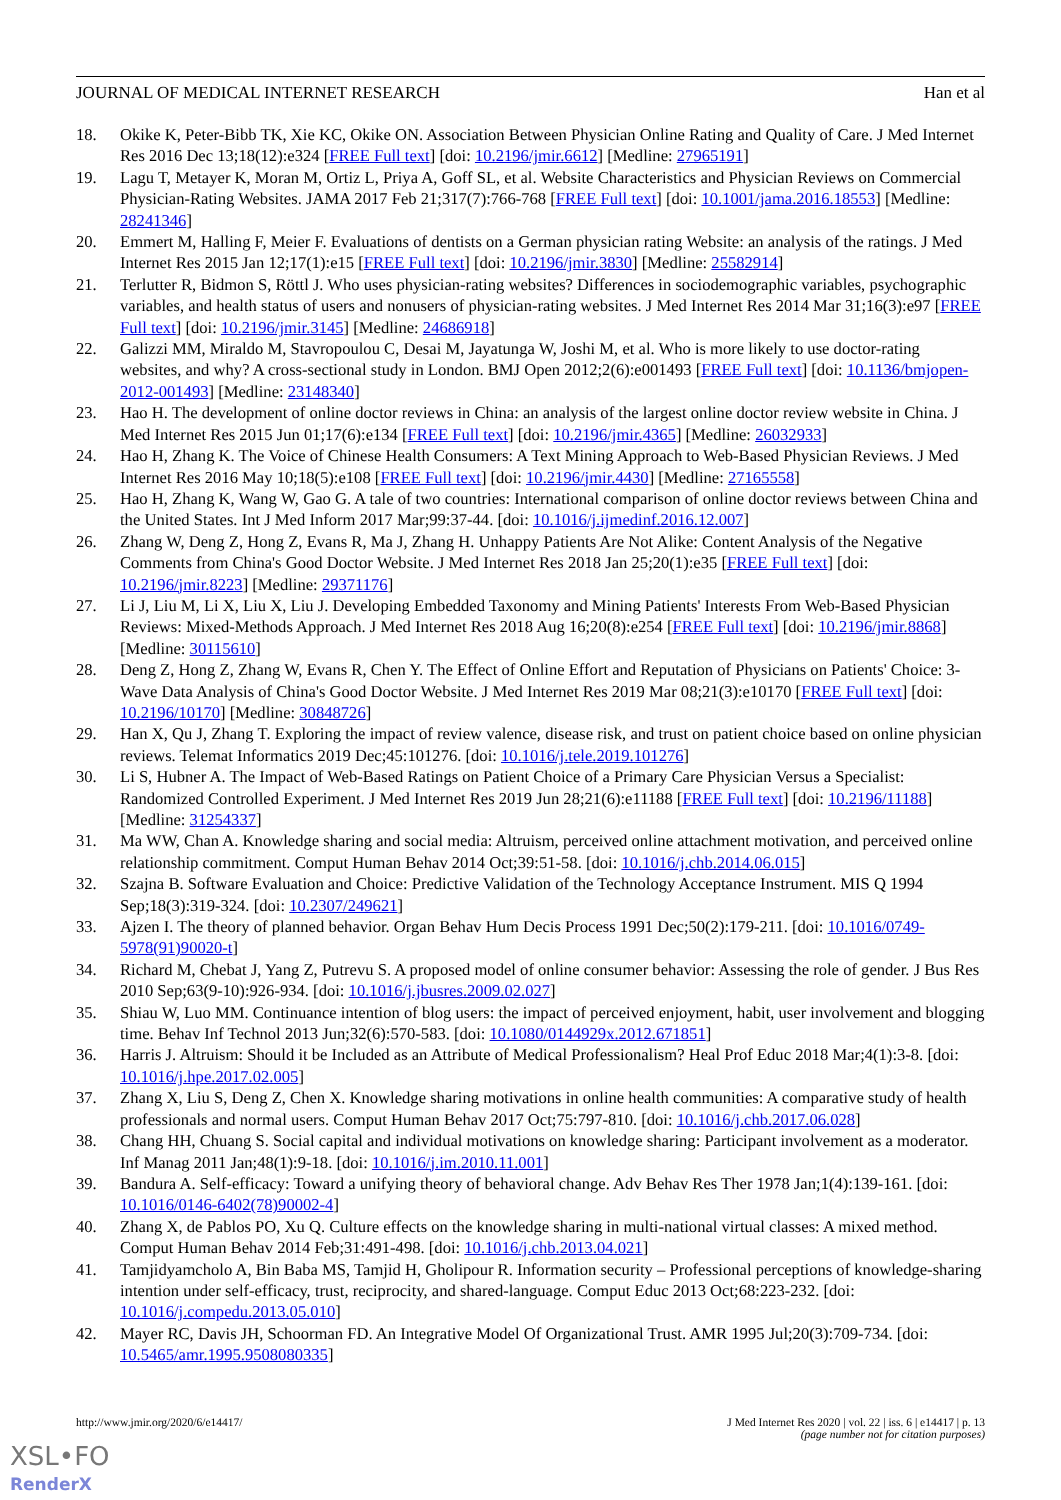JOURNAL OF MEDICAL INTERNET RESEARCH Han et al
18. Okike K, Peter-Bibb TK, Xie KC, Okike ON. Association Between Physician Online Rating and Quality of Care. J Med Internet Res 2016 Dec 13;18(12):e324 [FREE Full text] [doi: 10.2196/jmir.6612] [Medline: 27965191]
19. Lagu T, Metayer K, Moran M, Ortiz L, Priya A, Goff SL, et al. Website Characteristics and Physician Reviews on Commercial Physician-Rating Websites. JAMA 2017 Feb 21;317(7):766-768 [FREE Full text] [doi: 10.1001/jama.2016.18553] [Medline: 28241346]
20. Emmert M, Halling F, Meier F. Evaluations of dentists on a German physician rating Website: an analysis of the ratings. J Med Internet Res 2015 Jan 12;17(1):e15 [FREE Full text] [doi: 10.2196/jmir.3830] [Medline: 25582914]
21. Terlutter R, Bidmon S, Röttl J. Who uses physician-rating websites? Differences in sociodemographic variables, psychographic variables, and health status of users and nonusers of physician-rating websites. J Med Internet Res 2014 Mar 31;16(3):e97 [FREE Full text] [doi: 10.2196/jmir.3145] [Medline: 24686918]
22. Galizzi MM, Miraldo M, Stavropoulou C, Desai M, Jayatunga W, Joshi M, et al. Who is more likely to use doctor-rating websites, and why? A cross-sectional study in London. BMJ Open 2012;2(6):e001493 [FREE Full text] [doi: 10.1136/bmjopen-2012-001493] [Medline: 23148340]
23. Hao H. The development of online doctor reviews in China: an analysis of the largest online doctor review website in China. J Med Internet Res 2015 Jun 01;17(6):e134 [FREE Full text] [doi: 10.2196/jmir.4365] [Medline: 26032933]
24. Hao H, Zhang K. The Voice of Chinese Health Consumers: A Text Mining Approach to Web-Based Physician Reviews. J Med Internet Res 2016 May 10;18(5):e108 [FREE Full text] [doi: 10.2196/jmir.4430] [Medline: 27165558]
25. Hao H, Zhang K, Wang W, Gao G. A tale of two countries: International comparison of online doctor reviews between China and the United States. Int J Med Inform 2017 Mar;99:37-44. [doi: 10.1016/j.ijmedinf.2016.12.007]
26. Zhang W, Deng Z, Hong Z, Evans R, Ma J, Zhang H. Unhappy Patients Are Not Alike: Content Analysis of the Negative Comments from China's Good Doctor Website. J Med Internet Res 2018 Jan 25;20(1):e35 [FREE Full text] [doi: 10.2196/jmir.8223] [Medline: 29371176]
27. Li J, Liu M, Li X, Liu X, Liu J. Developing Embedded Taxonomy and Mining Patients' Interests From Web-Based Physician Reviews: Mixed-Methods Approach. J Med Internet Res 2018 Aug 16;20(8):e254 [FREE Full text] [doi: 10.2196/jmir.8868] [Medline: 30115610]
28. Deng Z, Hong Z, Zhang W, Evans R, Chen Y. The Effect of Online Effort and Reputation of Physicians on Patients' Choice: 3-Wave Data Analysis of China's Good Doctor Website. J Med Internet Res 2019 Mar 08;21(3):e10170 [FREE Full text] [doi: 10.2196/10170] [Medline: 30848726]
29. Han X, Qu J, Zhang T. Exploring the impact of review valence, disease risk, and trust on patient choice based on online physician reviews. Telemat Informatics 2019 Dec;45:101276. [doi: 10.1016/j.tele.2019.101276]
30. Li S, Hubner A. The Impact of Web-Based Ratings on Patient Choice of a Primary Care Physician Versus a Specialist: Randomized Controlled Experiment. J Med Internet Res 2019 Jun 28;21(6):e11188 [FREE Full text] [doi: 10.2196/11188] [Medline: 31254337]
31. Ma WW, Chan A. Knowledge sharing and social media: Altruism, perceived online attachment motivation, and perceived online relationship commitment. Comput Human Behav 2014 Oct;39:51-58. [doi: 10.1016/j.chb.2014.06.015]
32. Szajna B. Software Evaluation and Choice: Predictive Validation of the Technology Acceptance Instrument. MIS Q 1994 Sep;18(3):319-324. [doi: 10.2307/249621]
33. Ajzen I. The theory of planned behavior. Organ Behav Hum Decis Process 1991 Dec;50(2):179-211. [doi: 10.1016/0749-5978(91)90020-t]
34. Richard M, Chebat J, Yang Z, Putrevu S. A proposed model of online consumer behavior: Assessing the role of gender. J Bus Res 2010 Sep;63(9-10):926-934. [doi: 10.1016/j.jbusres.2009.02.027]
35. Shiau W, Luo MM. Continuance intention of blog users: the impact of perceived enjoyment, habit, user involvement and blogging time. Behav Inf Technol 2013 Jun;32(6):570-583. [doi: 10.1080/0144929x.2012.671851]
36. Harris J. Altruism: Should it be Included as an Attribute of Medical Professionalism? Heal Prof Educ 2018 Mar;4(1):3-8. [doi: 10.1016/j.hpe.2017.02.005]
37. Zhang X, Liu S, Deng Z, Chen X. Knowledge sharing motivations in online health communities: A comparative study of health professionals and normal users. Comput Human Behav 2017 Oct;75:797-810. [doi: 10.1016/j.chb.2017.06.028]
38. Chang HH, Chuang S. Social capital and individual motivations on knowledge sharing: Participant involvement as a moderator. Inf Manag 2011 Jan;48(1):9-18. [doi: 10.1016/j.im.2010.11.001]
39. Bandura A. Self-efficacy: Toward a unifying theory of behavioral change. Adv Behav Res Ther 1978 Jan;1(4):139-161. [doi: 10.1016/0146-6402(78)90002-4]
40. Zhang X, de Pablos PO, Xu Q. Culture effects on the knowledge sharing in multi-national virtual classes: A mixed method. Comput Human Behav 2014 Feb;31:491-498. [doi: 10.1016/j.chb.2013.04.021]
41. Tamjidyamcholo A, Bin Baba MS, Tamjid H, Gholipour R. Information security – Professional perceptions of knowledge-sharing intention under self-efficacy, trust, reciprocity, and shared-language. Comput Educ 2013 Oct;68:223-232. [doi: 10.1016/j.compedu.2013.05.010]
42. Mayer RC, Davis JH, Schoorman FD. An Integrative Model Of Organizational Trust. AMR 1995 Jul;20(3):709-734. [doi: 10.5465/amr.1995.9508080335]
http://www.jmir.org/2020/6/e14417/ J Med Internet Res 2020 | vol. 22 | iss. 6 | e14417 | p. 13
(page number not for citation purposes)
XSL•FO
RenderX